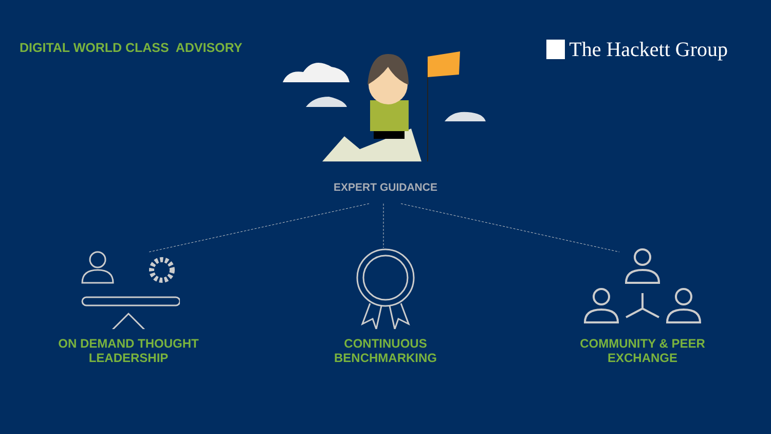DIGITAL WORLD CLASS ADVISORY
The Hackett Group
EXPERT GUIDANCE
ON DEMAND THOUGHT
LEADERSHIP
CONTINUOUS
BENCHMARKING
COMMUNITY & PEER
EXCHANGE